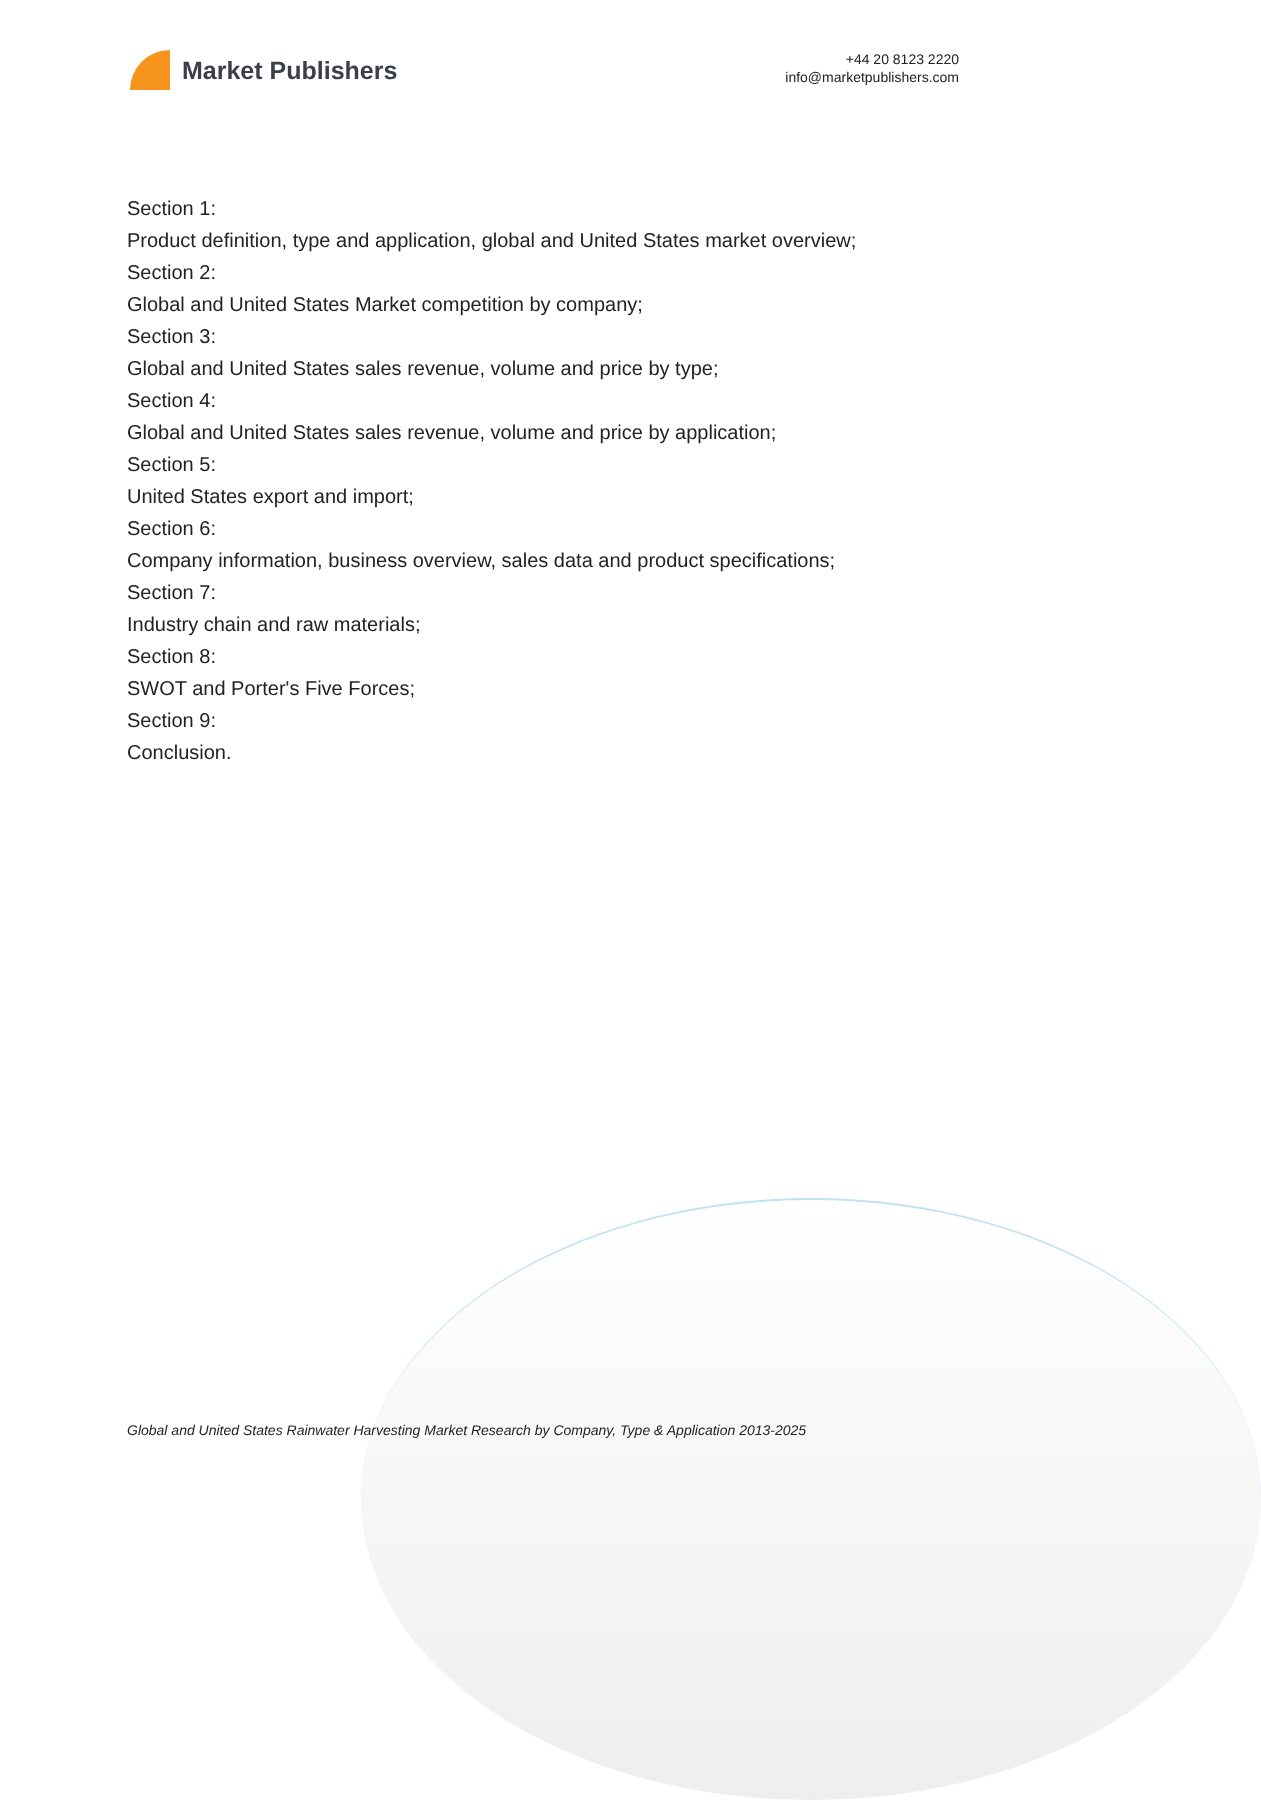Market Publishers
+44 20 8123 2220
info@marketpublishers.com
Section 1:
Product definition, type and application, global and United States market overview;
Section 2:
Global and United States Market competition by company;
Section 3:
Global and United States sales revenue, volume and price by type;
Section 4:
Global and United States sales revenue, volume and price by application;
Section 5:
United States export and import;
Section 6:
Company information, business overview, sales data and product specifications;
Section 7:
Industry chain and raw materials;
Section 8:
SWOT and Porter's Five Forces;
Section 9:
Conclusion.
Global and United States Rainwater Harvesting Market Research by Company, Type & Application 2013-2025